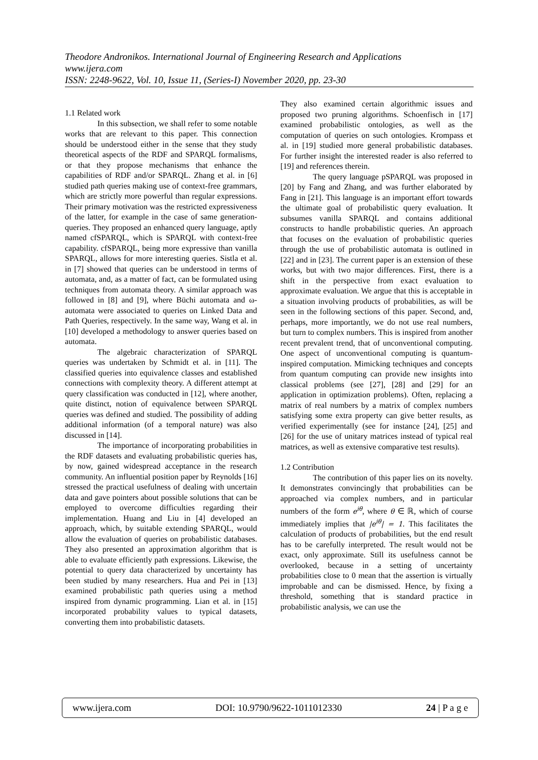Theodore Andronikos. International Journal of Engineering Research and Applications
www.ijera.com
ISSN: 2248-9622, Vol. 10, Issue 11, (Series-I) November 2020, pp. 23-30
1.1 Related work
In this subsection, we shall refer to some notable works that are relevant to this paper. This connection should be understood either in the sense that they study theoretical aspects of the RDF and SPARQL formalisms, or that they propose mechanisms that enhance the capabilities of RDF and/or SPARQL. Zhang et al. in [6] studied path queries making use of context-free grammars, which are strictly more powerful than regular expressions. Their primary motivation was the restricted expressiveness of the latter, for example in the case of same generation-queries. They proposed an enhanced query language, aptly named cfSPARQL, which is SPARQL with context-free capability. cfSPARQL, being more expressive than vanilla SPARQL, allows for more interesting queries. Sistla et al. in [7] showed that queries can be understood in terms of automata, and, as a matter of fact, can be formulated using techniques from automata theory. A similar approach was followed in [8] and [9], where Büchi automata and ω-automata were associated to queries on Linked Data and Path Queries, respectively. In the same way, Wang et al. in [10] developed a methodology to answer queries based on automata.
The algebraic characterization of SPARQL queries was undertaken by Schmidt et al. in [11]. The classified queries into equivalence classes and established connections with complexity theory. A different attempt at query classification was conducted in [12], where another, quite distinct, notion of equivalence between SPARQL queries was defined and studied. The possibility of adding additional information (of a temporal nature) was also discussed in [14].
The importance of incorporating probabilities in the RDF datasets and evaluating probabilistic queries has, by now, gained widespread acceptance in the research community. An influential position paper by Reynolds [16] stressed the practical usefulness of dealing with uncertain data and gave pointers about possible solutions that can be employed to overcome difficulties regarding their implementation. Huang and Liu in [4] developed an approach, which, by suitable extending SPARQL, would allow the evaluation of queries on probabilistic databases. They also presented an approximation algorithm that is able to evaluate efficiently path expressions. Likewise, the potential to query data characterized by uncertainty has been studied by many researchers. Hua and Pei in [13] examined probabilistic path queries using a method inspired from dynamic programming. Lian et al. in [15] incorporated probability values to typical datasets, converting them into probabilistic datasets.
They also examined certain algorithmic issues and proposed two pruning algorithms. Schoenfisch in [17] examined probabilistic ontologies, as well as the computation of queries on such ontologies. Krompass et al. in [19] studied more general probabilistic databases. For further insight the interested reader is also referred to [19] and references therein.
The query language pSPARQL was proposed in [20] by Fang and Zhang, and was further elaborated by Fang in [21]. This language is an important effort towards the ultimate goal of probabilistic query evaluation. It subsumes vanilla SPARQL and contains additional constructs to handle probabilistic queries. An approach that focuses on the evaluation of probabilistic queries through the use of probabilistic automata is outlined in [22] and in [23]. The current paper is an extension of these works, but with two major differences. First, there is a shift in the perspective from exact evaluation to approximate evaluation. We argue that this is acceptable in a situation involving products of probabilities, as will be seen in the following sections of this paper. Second, and, perhaps, more importantly, we do not use real numbers, but turn to complex numbers. This is inspired from another recent prevalent trend, that of unconventional computing. One aspect of unconventional computing is quantum-inspired computation. Mimicking techniques and concepts from quantum computing can provide new insights into classical problems (see [27], [28] and [29] for an application in optimization problems). Often, replacing a matrix of real numbers by a matrix of complex numbers satisfying some extra property can give better results, as verified experimentally (see for instance [24], [25] and [26] for the use of unitary matrices instead of typical real matrices, as well as extensive comparative test results).
1.2 Contribution
The contribution of this paper lies on its novelty. It demonstrates convincingly that probabilities can be approached via complex numbers, and in particular numbers of the form e<sup>iθ</sup>, where θ ∈ ℝ, which of course immediately implies that |e<sup>iθ</sup>| = 1. This facilitates the calculation of products of probabilities, but the end result has to be carefully interpreted. The result would not be exact, only approximate. Still its usefulness cannot be overlooked, because in a setting of uncertainty probabilities close to 0 mean that the assertion is virtually improbable and can be dismissed. Hence, by fixing a threshold, something that is standard practice in probabilistic analysis, we can use the
www.ijera.com DOI: 10.9790/9622-1011012330 24 | P a g e